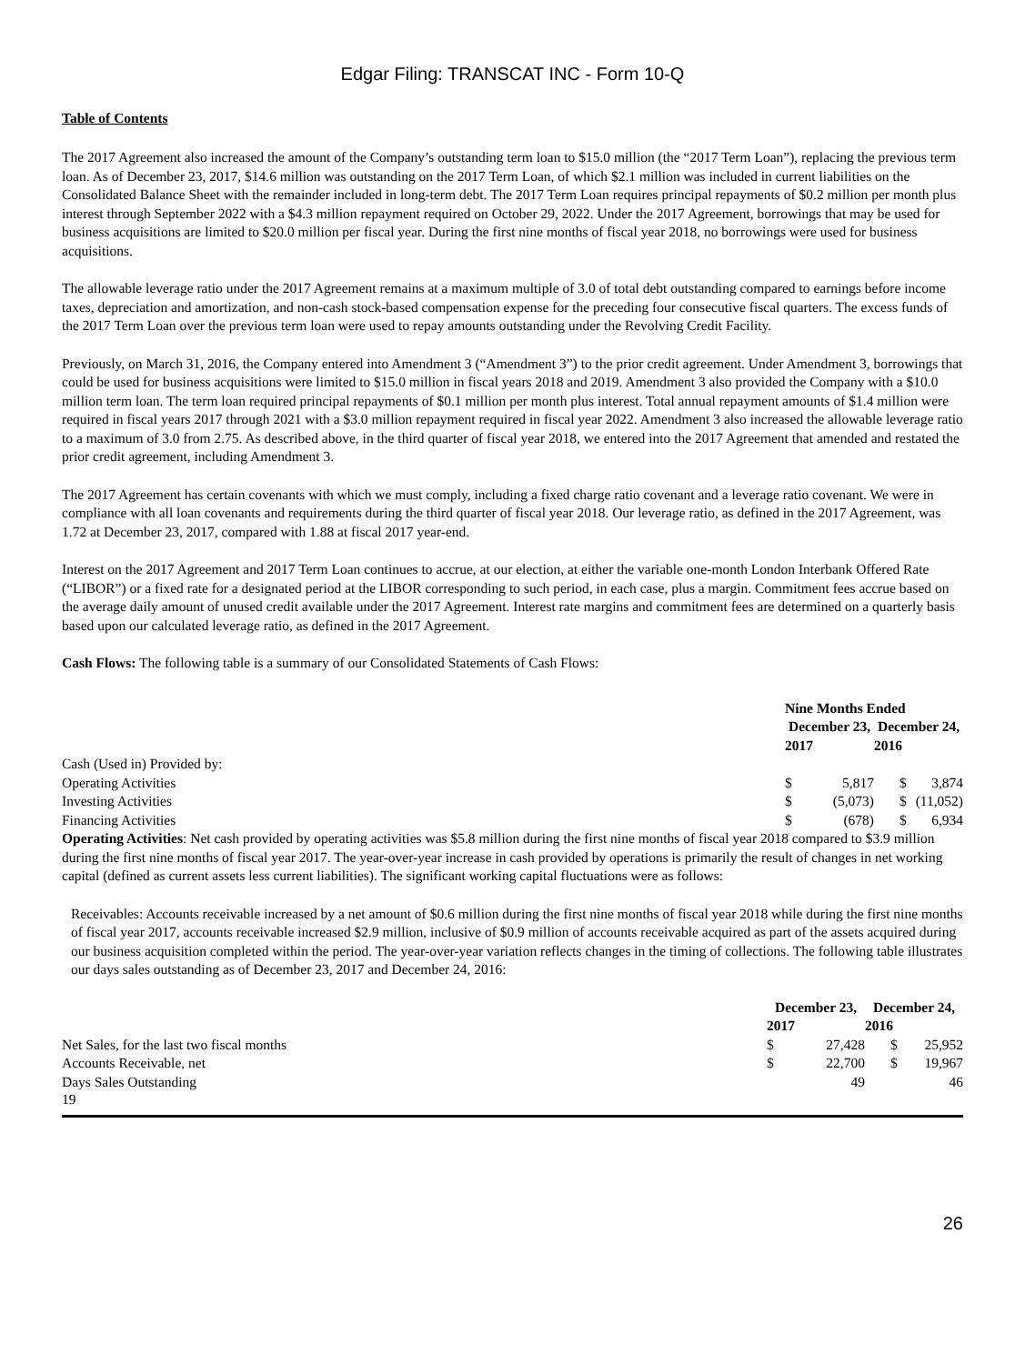Edgar Filing: TRANSCAT INC - Form 10-Q
Table of Contents
The 2017 Agreement also increased the amount of the Company’s outstanding term loan to $15.0 million (the “2017 Term Loan”), replacing the previous term loan. As of December 23, 2017, $14.6 million was outstanding on the 2017 Term Loan, of which $2.1 million was included in current liabilities on the Consolidated Balance Sheet with the remainder included in long-term debt. The 2017 Term Loan requires principal repayments of $0.2 million per month plus interest through September 2022 with a $4.3 million repayment required on October 29, 2022. Under the 2017 Agreement, borrowings that may be used for business acquisitions are limited to $20.0 million per fiscal year. During the first nine months of fiscal year 2018, no borrowings were used for business acquisitions.
The allowable leverage ratio under the 2017 Agreement remains at a maximum multiple of 3.0 of total debt outstanding compared to earnings before income taxes, depreciation and amortization, and non-cash stock-based compensation expense for the preceding four consecutive fiscal quarters. The excess funds of the 2017 Term Loan over the previous term loan were used to repay amounts outstanding under the Revolving Credit Facility.
Previously, on March 31, 2016, the Company entered into Amendment 3 (“Amendment 3”) to the prior credit agreement. Under Amendment 3, borrowings that could be used for business acquisitions were limited to $15.0 million in fiscal years 2018 and 2019. Amendment 3 also provided the Company with a $10.0 million term loan. The term loan required principal repayments of $0.1 million per month plus interest. Total annual repayment amounts of $1.4 million were required in fiscal years 2017 through 2021 with a $3.0 million repayment required in fiscal year 2022. Amendment 3 also increased the allowable leverage ratio to a maximum of 3.0 from 2.75. As described above, in the third quarter of fiscal year 2018, we entered into the 2017 Agreement that amended and restated the prior credit agreement, including Amendment 3.
The 2017 Agreement has certain covenants with which we must comply, including a fixed charge ratio covenant and a leverage ratio covenant. We were in compliance with all loan covenants and requirements during the third quarter of fiscal year 2018. Our leverage ratio, as defined in the 2017 Agreement, was 1.72 at December 23, 2017, compared with 1.88 at fiscal 2017 year-end.
Interest on the 2017 Agreement and 2017 Term Loan continues to accrue, at our election, at either the variable one-month London Interbank Offered Rate (“LIBOR”) or a fixed rate for a designated period at the LIBOR corresponding to such period, in each case, plus a margin. Commitment fees accrue based on the average daily amount of unused credit available under the 2017 Agreement. Interest rate margins and commitment fees are determined on a quarterly basis based upon our calculated leverage ratio, as defined in the 2017 Agreement.
Cash Flows: The following table is a summary of our Consolidated Statements of Cash Flows:
| | Nine Months Ended | | | |
| | December 23, | | December 24, | |
| | 2017 | | 2016 | |
| Cash (Used in) Provided by: | | | | |
| Operating Activities | $ | 5,817 | $ | 3,874 |
| Investing Activities | $ | (5,073) | $ | (11,052) |
| Financing Activities | $ | (678) | $ | 6,934 |
Operating Activities: Net cash provided by operating activities was $5.8 million during the first nine months of fiscal year 2018 compared to $3.9 million during the first nine months of fiscal year 2017. The year-over-year increase in cash provided by operations is primarily the result of changes in net working capital (defined as current assets less current liabilities). The significant working capital fluctuations were as follows:
Receivables: Accounts receivable increased by a net amount of $0.6 million during the first nine months of fiscal year 2018 while during the first nine months of fiscal year 2017, accounts receivable increased $2.9 million, inclusive of $0.9 million of accounts receivable acquired as part of the assets acquired during our business acquisition completed within the period. The year-over-year variation reflects changes in the timing of collections. The following table illustrates our days sales outstanding as of December 23, 2017 and December 24, 2016:
| | December 23, | | December 24, | |
| | 2017 | | 2016 | |
| Net Sales, for the last two fiscal months | $ | 27,428 | $ | 25,952 |
| Accounts Receivable, net | $ | 22,700 | $ | 19,967 |
| Days Sales Outstanding | | 49 | | 46 |
19
26